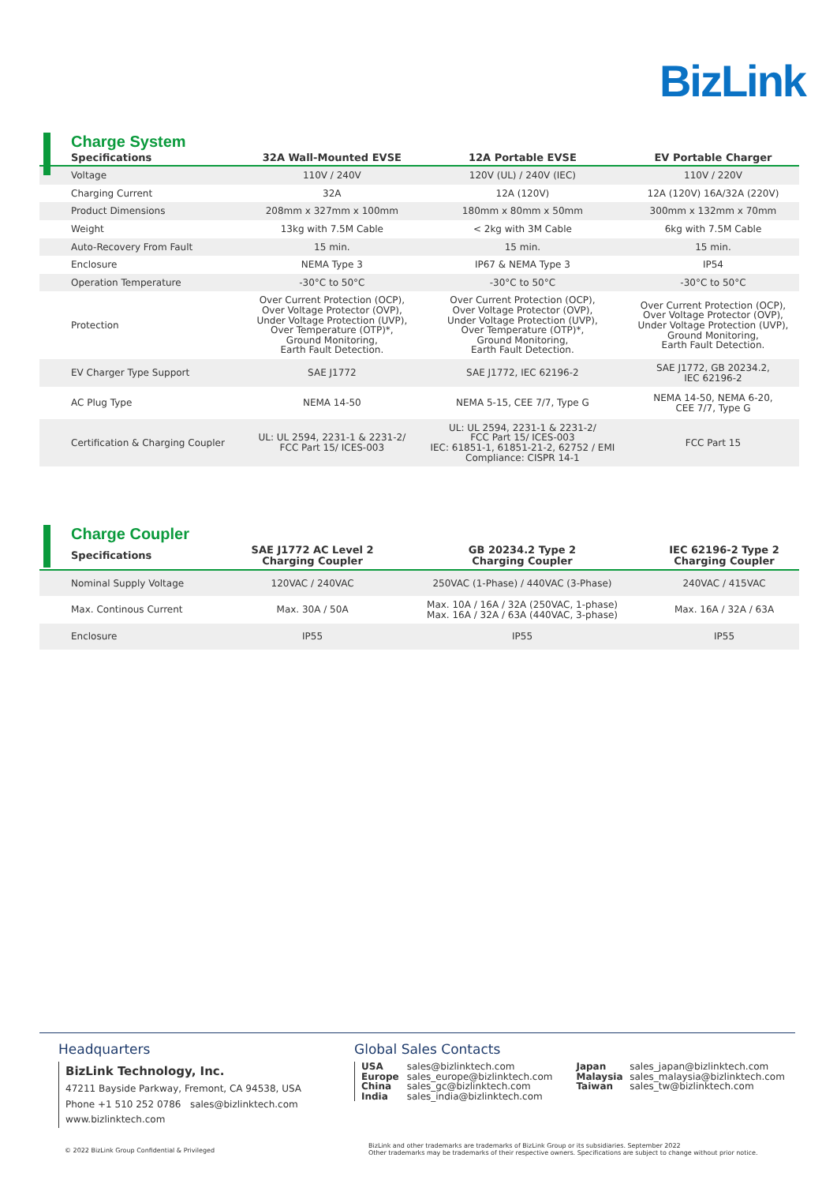BizLink
Charge System
| Specifications | 32A Wall-Mounted EVSE | 12A Portable EVSE | EV Portable Charger |
| --- | --- | --- | --- |
| Voltage | 110V / 240V | 120V (UL) / 240V (IEC) | 110V / 220V |
| Charging Current | 32A | 12A (120V) | 12A (120V) 16A/32A (220V) |
| Product Dimensions | 208mm x 327mm x 100mm | 180mm x 80mm x 50mm | 300mm x 132mm x 70mm |
| Weight | 13kg with 7.5M Cable | < 2kg with 3M Cable | 6kg with 7.5M Cable |
| Auto-Recovery From Fault | 15 min. | 15 min. | 15 min. |
| Enclosure | NEMA Type 3 | IP67 & NEMA Type 3 | IP54 |
| Operation Temperature | -30°C to 50°C | -30°C to 50°C | -30°C to 50°C |
| Protection | Over Current Protection (OCP), Over Voltage Protector (OVP), Under Voltage Protection (UVP), Over Temperature (OTP)*, Ground Monitoring, Earth Fault Detection. | Over Current Protection (OCP), Over Voltage Protector (OVP), Under Voltage Protection (UVP), Over Temperature (OTP)*, Ground Monitoring, Earth Fault Detection. | Over Current Protection (OCP), Over Voltage Protector (OVP), Under Voltage Protection (UVP), Ground Monitoring, Earth Fault Detection. |
| EV Charger Type Support | SAE J1772 | SAE J1772, IEC 62196-2 | SAE J1772, GB 20234.2, IEC 62196-2 |
| AC Plug Type | NEMA 14-50 | NEMA 5-15, CEE 7/7, Type G | NEMA 14-50, NEMA 6-20, CEE 7/7, Type G |
| Certification & Charging Coupler | UL: UL 2594, 2231-1 & 2231-2/ FCC Part 15/ ICES-003 | UL: UL 2594, 2231-1 & 2231-2/ FCC Part 15/ ICES-003 IEC: 61851-1, 61851-21-2, 62752 / EMI Compliance: CISPR 14-1 | FCC Part 15 |
Charge Coupler
| Specifications | SAE J1772 AC Level 2 Charging Coupler | GB 20234.2 Type 2 Charging Coupler | IEC 62196-2 Type 2 Charging Coupler |
| --- | --- | --- | --- |
| Nominal Supply Voltage | 120VAC / 240VAC | 250VAC (1-Phase) / 440VAC (3-Phase) | 240VAC / 415VAC |
| Max. Continous Current | Max. 30A / 50A | Max. 10A / 16A / 32A (250VAC, 1-phase) Max. 16A / 32A / 63A (440VAC, 3-phase) | Max. 16A / 32A / 63A |
| Enclosure | IP55 | IP55 | IP55 |
Headquarters
BizLink Technology, Inc.
47211 Bayside Parkway, Fremont, CA 94538, USA
Phone +1 510 252 0786 sales@bizlinktech.com
www.bizlinktech.com
Global Sales Contacts
| USA | sales@bizlinktech.com |
| Europe | sales_europe@bizlinktech.com |
| China | sales_gc@bizlinktech.com |
| India | sales_india@bizlinktech.com |
| Japan | sales_japan@bizlinktech.com |
| Malaysia | sales_malaysia@bizlinktech.com |
| Taiwan | sales_tw@bizlinktech.com |
© 2022 BizLink Group Confidential & Privileged
BizLink and other trademarks are trademarks of BizLink Group or its subsidiaries. September 2022
Other trademarks may be trademarks of their respective owners. Specifications are subject to change without prior notice.